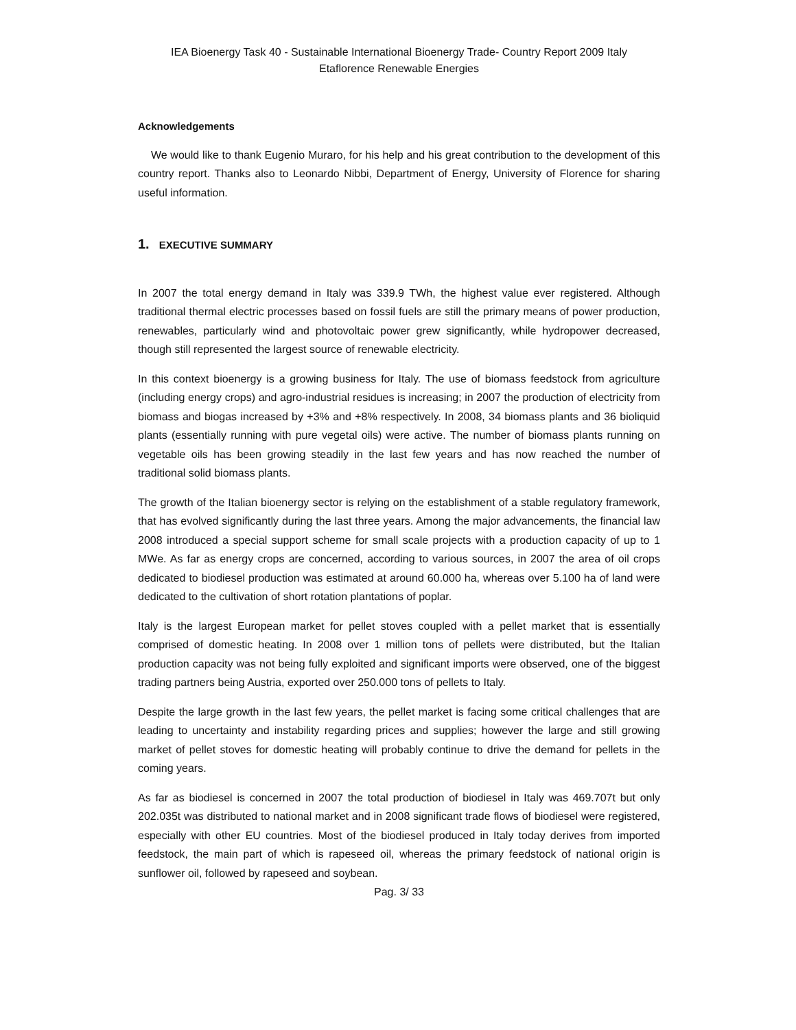IEA Bioenergy Task 40 - Sustainable International Bioenergy Trade- Country Report 2009 Italy
Etaflorence Renewable Energies
Acknowledgements
We would like to thank Eugenio Muraro, for his help and his great contribution to the development of this country report. Thanks also to Leonardo Nibbi, Department of Energy, University of Florence for sharing useful information.
1. EXECUTIVE SUMMARY
In 2007 the total energy demand in Italy was 339.9 TWh, the highest value ever registered. Although traditional thermal electric processes based on fossil fuels are still the primary means of power production, renewables, particularly wind and photovoltaic power grew significantly, while hydropower decreased, though still represented the largest source of renewable electricity.
In this context bioenergy is a growing business for Italy. The use of biomass feedstock from agriculture (including energy crops) and agro-industrial residues is increasing; in 2007 the production of electricity from biomass and biogas increased by +3% and +8% respectively. In 2008, 34 biomass plants and 36 bioliquid plants (essentially running with pure vegetal oils) were active. The number of biomass plants running on vegetable oils has been growing steadily in the last few years and has now reached the number of traditional solid biomass plants.
The growth of the Italian bioenergy sector is relying on the establishment of a stable regulatory framework, that has evolved significantly during the last three years. Among the major advancements, the financial law 2008 introduced a special support scheme for small scale projects with a production capacity of up to 1 MWe. As far as energy crops are concerned, according to various sources, in 2007 the area of oil crops dedicated to biodiesel production was estimated at around 60.000 ha, whereas over 5.100 ha of land were dedicated to the cultivation of short rotation plantations of poplar.
Italy is the largest European market for pellet stoves coupled with a pellet market that is essentially comprised of domestic heating. In 2008 over 1 million tons of pellets were distributed, but the Italian production capacity was not being fully exploited and significant imports were observed, one of the biggest trading partners being Austria, exported over 250.000 tons of pellets to Italy.
Despite the large growth in the last few years, the pellet market is facing some critical challenges that are leading to uncertainty and instability regarding prices and supplies; however the large and still growing market of pellet stoves for domestic heating will probably continue to drive the demand for pellets in the coming years.
As far as biodiesel is concerned in 2007 the total production of biodiesel in Italy was 469.707t but only 202.035t was distributed to national market and in 2008 significant trade flows of biodiesel were registered, especially with other EU countries. Most of the biodiesel produced in Italy today derives from imported feedstock, the main part of which is rapeseed oil, whereas the primary feedstock of national origin is sunflower oil, followed by rapeseed and soybean.
Pag. 3/ 33